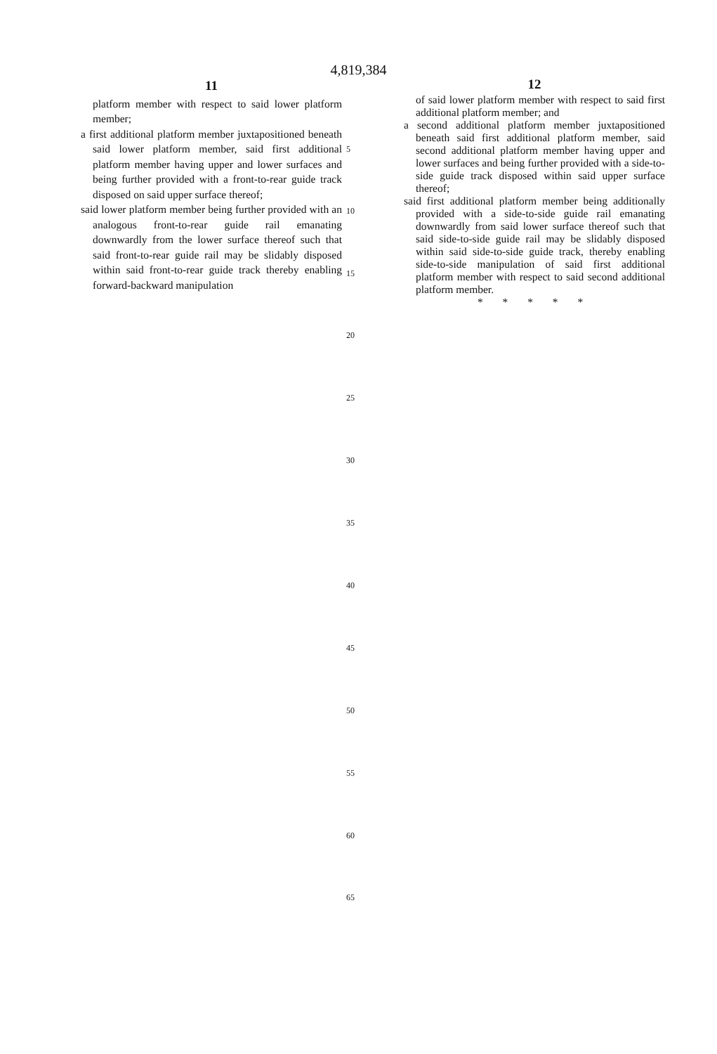4,819,384
11
platform member with respect to said lower platform member;
a first additional platform member juxtapositioned beneath said lower platform member, said first additional platform member having upper and lower surfaces and being further provided with a front-to-rear guide track disposed on said upper surface thereof;
said lower platform member being further provided with an analogous front-to-rear guide rail emanating downwardly from the lower surface thereof such that said front-to-rear guide rail may be slidably disposed within said front-to-rear guide track thereby enabling forward-backward manipulation
5
10
15
20
25
30
35
40
45
50
55
60
65
12
of said lower platform member with respect to said first additional platform member; and
a second additional platform member juxtapositioned beneath said first additional platform member, said second additional platform member having upper and lower surfaces and being further provided with a side-to-side guide track disposed within said upper surface thereof;
said first additional platform member being additionally provided with a side-to-side guide rail emanating downwardly from said lower surface thereof such that said side-to-side guide rail may be slidably disposed within said side-to-side guide track, thereby enabling side-to-side manipulation of said first additional platform member with respect to said second additional platform member.
* * * * *